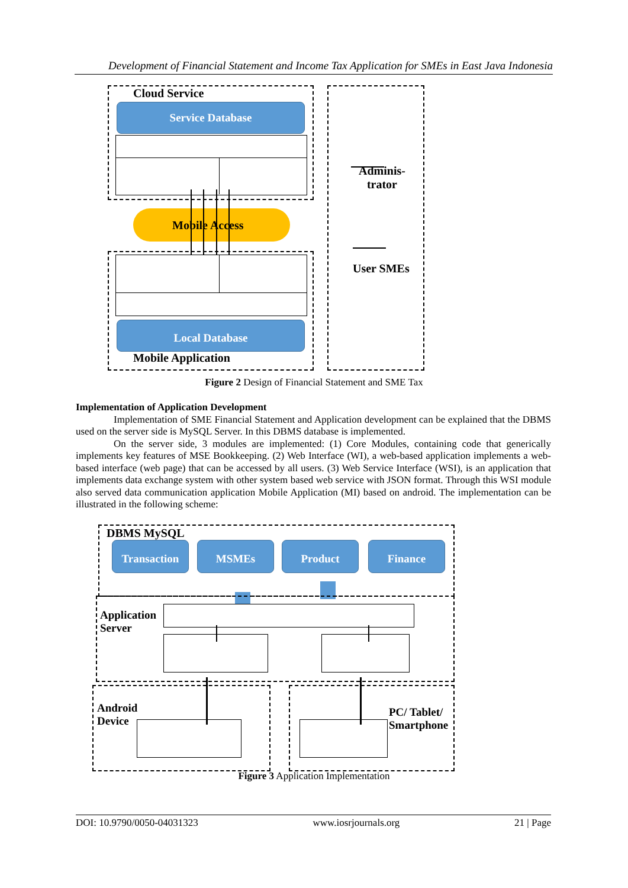Development of Financial Statement and Income Tax Application for SMEs in East Java Indonesia
Cloud Service
Service Database
Mobile Access
Local Database
Mobile Application
Adminis-
trator
User SMEs
Figure 2 Design of Financial Statement and SME Tax
Implementation of Application Development
Implementation of SME Financial Statement and Application development can be explained that the DBMS used on the server side is MySQL Server. In this DBMS database is implemented.
On the server side, 3 modules are implemented: (1) Core Modules, containing code that generically implements key features of MSE Bookkeeping. (2) Web Interface (WI), a web-based application implements a web-based interface (web page) that can be accessed by all users. (3) Web Service Interface (WSI), is an application that implements data exchange system with other system based web service with JSON format. Through this WSI module also served data communication application Mobile Application (MI) based on android. The implementation can be illustrated in the following scheme:
DBMS MySQL
Transaction MSMEs Product Finance
Application
Server
Android
Device
PC/ Tablet/
Smartphone
Figure 3 Application Implementation
DOI: 10.9790/0050-04031323 www.iosrjournals.org 21 | Page